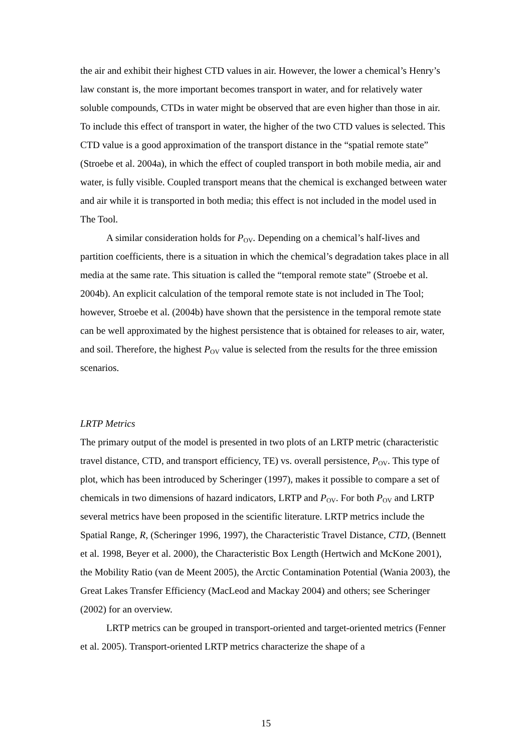the air and exhibit their highest CTD values in air. However, the lower a chemical’s Henry’s law constant is, the more important becomes transport in water, and for relatively water soluble compounds, CTDs in water might be observed that are even higher than those in air. To include this effect of transport in water, the higher of the two CTD values is selected. This CTD value is a good approximation of the transport distance in the “spatial remote state” (Stroebe et al. 2004a), in which the effect of coupled transport in both mobile media, air and water, is fully visible. Coupled transport means that the chemical is exchanged between water and air while it is transported in both media; this effect is not included in the model used in The Tool.
A similar consideration holds for P<sub>OV</sub>. Depending on a chemical’s half-lives and partition coefficients, there is a situation in which the chemical’s degradation takes place in all media at the same rate. This situation is called the “temporal remote state” (Stroebe et al. 2004b). An explicit calculation of the temporal remote state is not included in The Tool; however, Stroebe et al. (2004b) have shown that the persistence in the temporal remote state can be well approximated by the highest persistence that is obtained for releases to air, water, and soil. Therefore, the highest P<sub>OV</sub> value is selected from the results for the three emission scenarios.
LRTP Metrics
The primary output of the model is presented in two plots of an LRTP metric (characteristic travel distance, CTD, and transport efficiency, TE) vs. overall persistence, P<sub>OV</sub>. This type of plot, which has been introduced by Scheringer (1997), makes it possible to compare a set of chemicals in two dimensions of hazard indicators, LRTP and P<sub>OV</sub>. For both P<sub>OV</sub> and LRTP several metrics have been proposed in the scientific literature. LRTP metrics include the Spatial Range, R, (Scheringer 1996, 1997), the Characteristic Travel Distance, CTD, (Bennett et al. 1998, Beyer et al. 2000), the Characteristic Box Length (Hertwich and McKone 2001), the Mobility Ratio (van de Meent 2005), the Arctic Contamination Potential (Wania 2003), the Great Lakes Transfer Efficiency (MacLeod and Mackay 2004) and others; see Scheringer (2002) for an overview.
LRTP metrics can be grouped in transport-oriented and target-oriented metrics (Fenner et al. 2005). Transport-oriented LRTP metrics characterize the shape of a
15